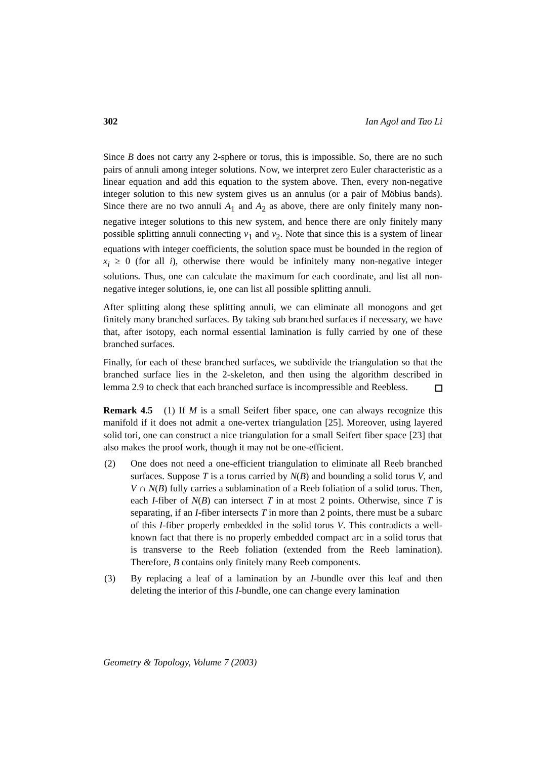302 Ian Agol and Tao Li
Since B does not carry any 2-sphere or torus, this is impossible. So, there are no such pairs of annuli among integer solutions. Now, we interpret zero Euler characteristic as a linear equation and add this equation to the system above. Then, every non-negative integer solution to this new system gives us an annulus (or a pair of Möbius bands). Since there are no two annuli A<sub>1</sub> and A<sub>2</sub> as above, there are only finitely many non-negative integer solutions to this new system, and hence there are only finitely many possible splitting annuli connecting v<sub>1</sub> and v<sub>2</sub>. Note that since this is a system of linear equations with integer coefficients, the solution space must be bounded in the region of x<sub>i</sub> ≥ 0 (for all i), otherwise there would be infinitely many non-negative integer solutions. Thus, one can calculate the maximum for each coordinate, and list all non-negative integer solutions, ie, one can list all possible splitting annuli.
After splitting along these splitting annuli, we can eliminate all monogons and get finitely many branched surfaces. By taking sub branched surfaces if necessary, we have that, after isotopy, each normal essential lamination is fully carried by one of these branched surfaces.
Finally, for each of these branched surfaces, we subdivide the triangulation so that the branched surface lies in the 2-skeleton, and then using the algorithm described in lemma 2.9 to check that each branched surface is incompressible and Reebless.
Remark 4.5 (1) If M is a small Seifert fiber space, one can always recognize this manifold if it does not admit a one-vertex triangulation [25]. Moreover, using layered solid tori, one can construct a nice triangulation for a small Seifert fiber space [23] that also makes the proof work, though it may not be one-efficient.
(2) One does not need a one-efficient triangulation to eliminate all Reeb branched surfaces. Suppose T is a torus carried by N(B) and bounding a solid torus V, and V ∩ N(B) fully carries a sublamination of a Reeb foliation of a solid torus. Then, each I-fiber of N(B) can intersect T in at most 2 points. Otherwise, since T is separating, if an I-fiber intersects T in more than 2 points, there must be a subarc of this I-fiber properly embedded in the solid torus V. This contradicts a well-known fact that there is no properly embedded compact arc in a solid torus that is transverse to the Reeb foliation (extended from the Reeb lamination). Therefore, B contains only finitely many Reeb components.
(3) By replacing a leaf of a lamination by an I-bundle over this leaf and then deleting the interior of this I-bundle, one can change every lamination
Geometry & Topology, Volume 7 (2003)